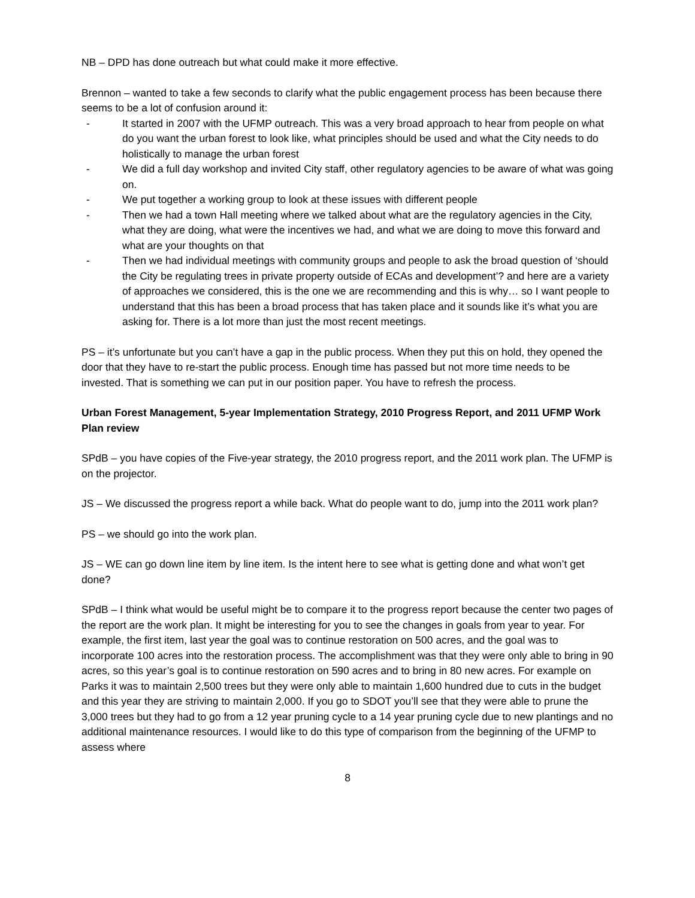NB – DPD has done outreach but what could make it more effective.
Brennon – wanted to take a few seconds to clarify what the public engagement process has been because there seems to be a lot of confusion around it:
- It started in 2007 with the UFMP outreach. This was a very broad approach to hear from people on what do you want the urban forest to look like, what principles should be used and what the City needs to do holistically to manage the urban forest
- We did a full day workshop and invited City staff, other regulatory agencies to be aware of what was going on.
- We put together a working group to look at these issues with different people
- Then we had a town Hall meeting where we talked about what are the regulatory agencies in the City, what they are doing, what were the incentives we had, and what we are doing to move this forward and what are your thoughts on that
- Then we had individual meetings with community groups and people to ask the broad question of ‘should the City be regulating trees in private property outside of ECAs and development’? and here are a variety of approaches we considered, this is the one we are recommending and this is why… so I want people to understand that this has been a broad process that has taken place and it sounds like it’s what you are asking for. There is a lot more than just the most recent meetings.
PS – it’s unfortunate but you can’t have a gap in the public process. When they put this on hold, they opened the door that they have to re-start the public process. Enough time has passed but not more time needs to be invested. That is something we can put in our position paper. You have to refresh the process.
Urban Forest Management, 5-year Implementation Strategy, 2010 Progress Report, and 2011 UFMP Work Plan review
SPdB – you have copies of the Five-year strategy, the 2010 progress report, and the 2011 work plan. The UFMP is on the projector.
JS – We discussed the progress report a while back. What do people want to do, jump into the 2011 work plan?
PS – we should go into the work plan.
JS – WE can go down line item by line item. Is the intent here to see what is getting done and what won’t get done?
SPdB – I think what would be useful might be to compare it to the progress report because the center two pages of the report are the work plan. It might be interesting for you to see the changes in goals from year to year. For example, the first item, last year the goal was to continue restoration on 500 acres, and the goal was to incorporate 100 acres into the restoration process. The accomplishment was that they were only able to bring in 90 acres, so this year’s goal is to continue restoration on 590 acres and to bring in 80 new acres. For example on Parks it was to maintain 2,500 trees but they were only able to maintain 1,600 hundred due to cuts in the budget and this year they are striving to maintain 2,000. If you go to SDOT you’ll see that they were able to prune the 3,000 trees but they had to go from a 12 year pruning cycle to a 14 year pruning cycle due to new plantings and no additional maintenance resources. I would like to do this type of comparison from the beginning of the UFMP to assess where
8